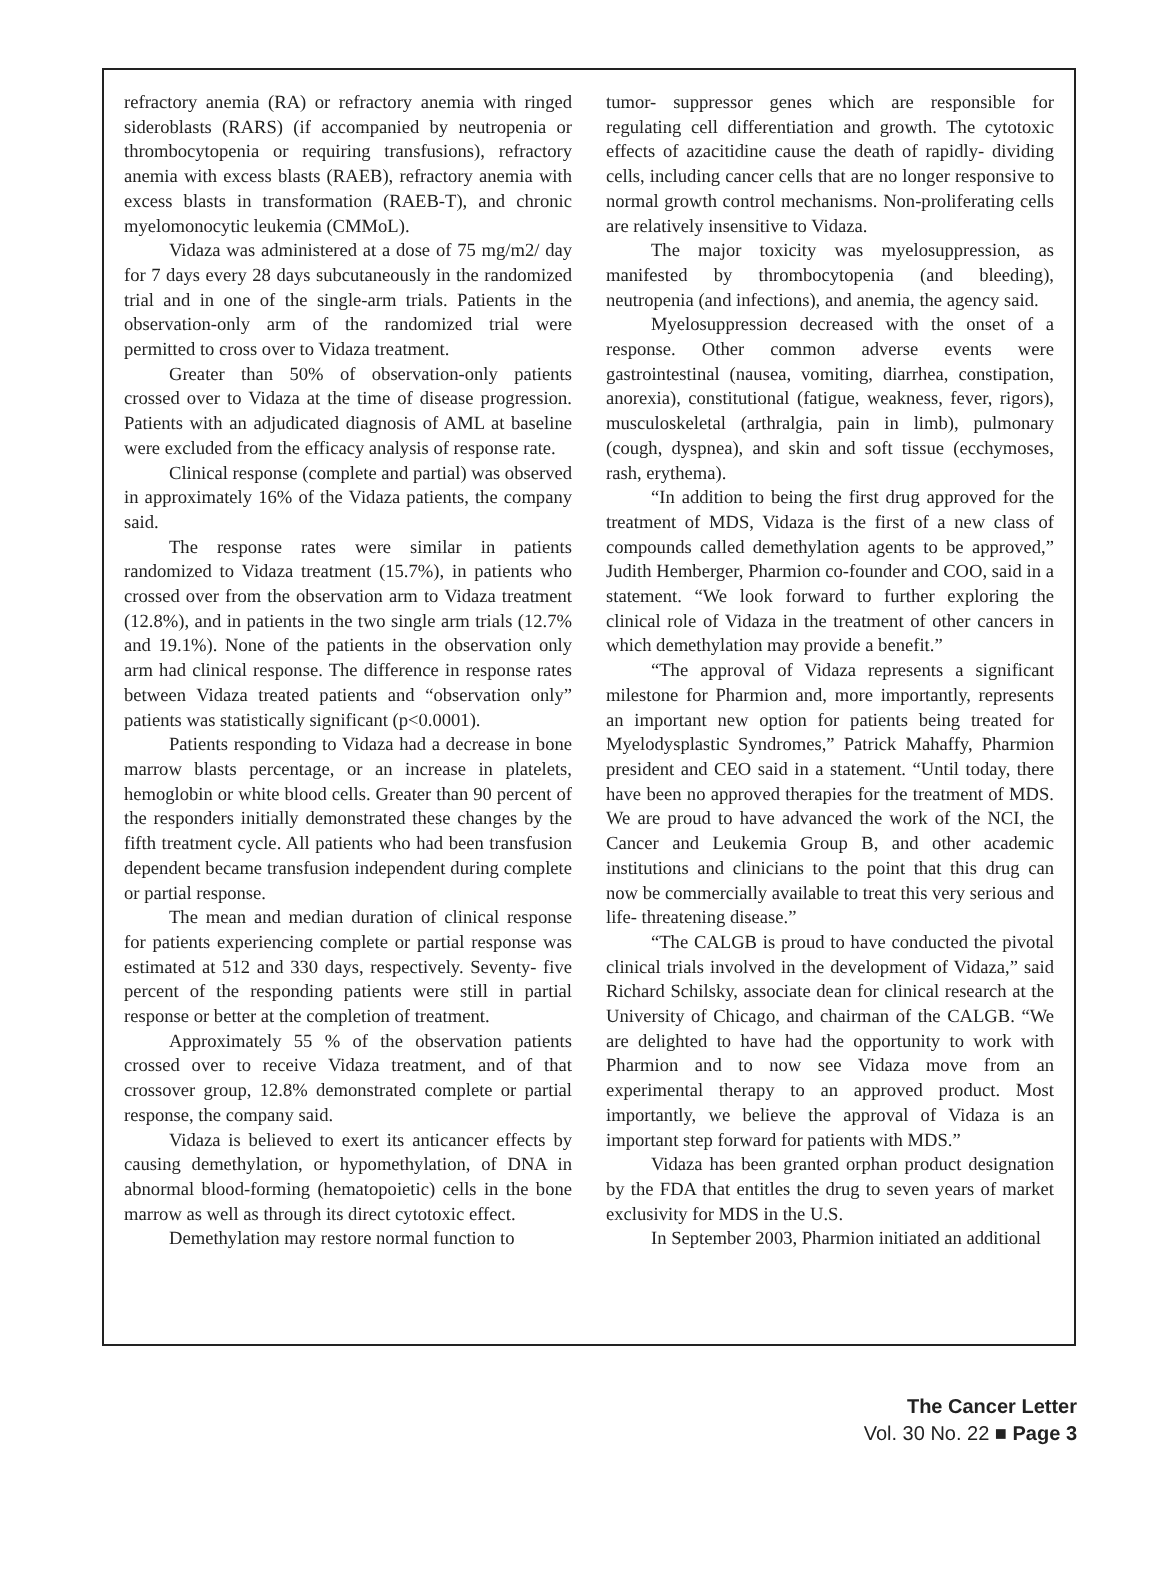refractory anemia (RA) or refractory anemia with ringed sideroblasts (RARS) (if accompanied by neutropenia or thrombocytopenia or requiring transfusions), refractory anemia with excess blasts (RAEB), refractory anemia with excess blasts in transformation (RAEB-T), and chronic myelomonocytic leukemia (CMMoL).
Vidaza was administered at a dose of 75 mg/m2/ day for 7 days every 28 days subcutaneously in the randomized trial and in one of the single-arm trials. Patients in the observation-only arm of the randomized trial were permitted to cross over to Vidaza treatment.
Greater than 50% of observation-only patients crossed over to Vidaza at the time of disease progression. Patients with an adjudicated diagnosis of AML at baseline were excluded from the efficacy analysis of response rate.
Clinical response (complete and partial) was observed in approximately 16% of the Vidaza patients, the company said.
The response rates were similar in patients randomized to Vidaza treatment (15.7%), in patients who crossed over from the observation arm to Vidaza treatment (12.8%), and in patients in the two single arm trials (12.7% and 19.1%). None of the patients in the observation only arm had clinical response. The difference in response rates between Vidaza treated patients and “observation only” patients was statistically significant (p<0.0001).
Patients responding to Vidaza had a decrease in bone marrow blasts percentage, or an increase in platelets, hemoglobin or white blood cells. Greater than 90 percent of the responders initially demonstrated these changes by the fifth treatment cycle. All patients who had been transfusion dependent became transfusion independent during complete or partial response.
The mean and median duration of clinical response for patients experiencing complete or partial response was estimated at 512 and 330 days, respectively. Seventy- five percent of the responding patients were still in partial response or better at the completion of treatment.
Approximately 55 % of the observation patients crossed over to receive Vidaza treatment, and of that crossover group, 12.8% demonstrated complete or partial response, the company said.
Vidaza is believed to exert its anticancer effects by causing demethylation, or hypomethylation, of DNA in abnormal blood-forming (hematopoietic) cells in the bone marrow as well as through its direct cytotoxic effect.
Demethylation may restore normal function to
tumor- suppressor genes which are responsible for regulating cell differentiation and growth. The cytotoxic effects of azacitidine cause the death of rapidly- dividing cells, including cancer cells that are no longer responsive to normal growth control mechanisms. Non-proliferating cells are relatively insensitive to Vidaza.
The major toxicity was myelosuppression, as manifested by thrombocytopenia (and bleeding), neutropenia (and infections), and anemia, the agency said.
Myelosuppression decreased with the onset of a response. Other common adverse events were gastrointestinal (nausea, vomiting, diarrhea, constipation, anorexia), constitutional (fatigue, weakness, fever, rigors), musculoskeletal (arthralgia, pain in limb), pulmonary (cough, dyspnea), and skin and soft tissue (ecchymoses, rash, erythema).
“In addition to being the first drug approved for the treatment of MDS, Vidaza is the first of a new class of compounds called demethylation agents to be approved,” Judith Hemberger, Pharmion co-founder and COO, said in a statement. “We look forward to further exploring the clinical role of Vidaza in the treatment of other cancers in which demethylation may provide a benefit.”
“The approval of Vidaza represents a significant milestone for Pharmion and, more importantly, represents an important new option for patients being treated for Myelodysplastic Syndromes,” Patrick Mahaffy, Pharmion president and CEO said in a statement. “Until today, there have been no approved therapies for the treatment of MDS. We are proud to have advanced the work of the NCI, the Cancer and Leukemia Group B, and other academic institutions and clinicians to the point that this drug can now be commercially available to treat this very serious and life- threatening disease.”
“The CALGB is proud to have conducted the pivotal clinical trials involved in the development of Vidaza,” said Richard Schilsky, associate dean for clinical research at the University of Chicago, and chairman of the CALGB. “We are delighted to have had the opportunity to work with Pharmion and to now see Vidaza move from an experimental therapy to an approved product. Most importantly, we believe the approval of Vidaza is an important step forward for patients with MDS.”
Vidaza has been granted orphan product designation by the FDA that entitles the drug to seven years of market exclusivity for MDS in the U.S.
In September 2003, Pharmion initiated an additional
The Cancer Letter
Vol. 30 No. 22 ■ Page 3